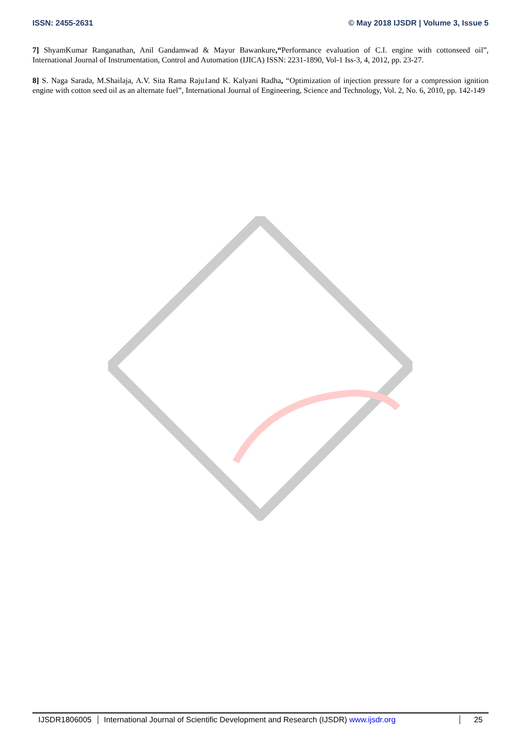ISSN: 2455-2631 © May 2018 IJSDR | Volume 3, Issue 5
7] ShyamKumar Ranganathan, Anil Gandamwad & Mayur Bawankure,“Performance evaluation of C.I. engine with cottonseed oil”, International Journal of Instrumentation, Control and Automation (IJICA) ISSN: 2231-1890, Vol-1 Iss-3, 4, 2012, pp. 23-27.
8] S. Naga Sarada, M.Shailaja, A.V. Sita Rama Raju1and K. Kalyani Radha, “Optimization of injection pressure for a compression ignition engine with cotton seed oil as an alternate fuel”, International Journal of Engineering, Science and Technology, Vol. 2, No. 6, 2010, pp. 142-149
IJSDR1806005 International Journal of Scientific Development and Research (IJSDR) www.ijsdr.org
25